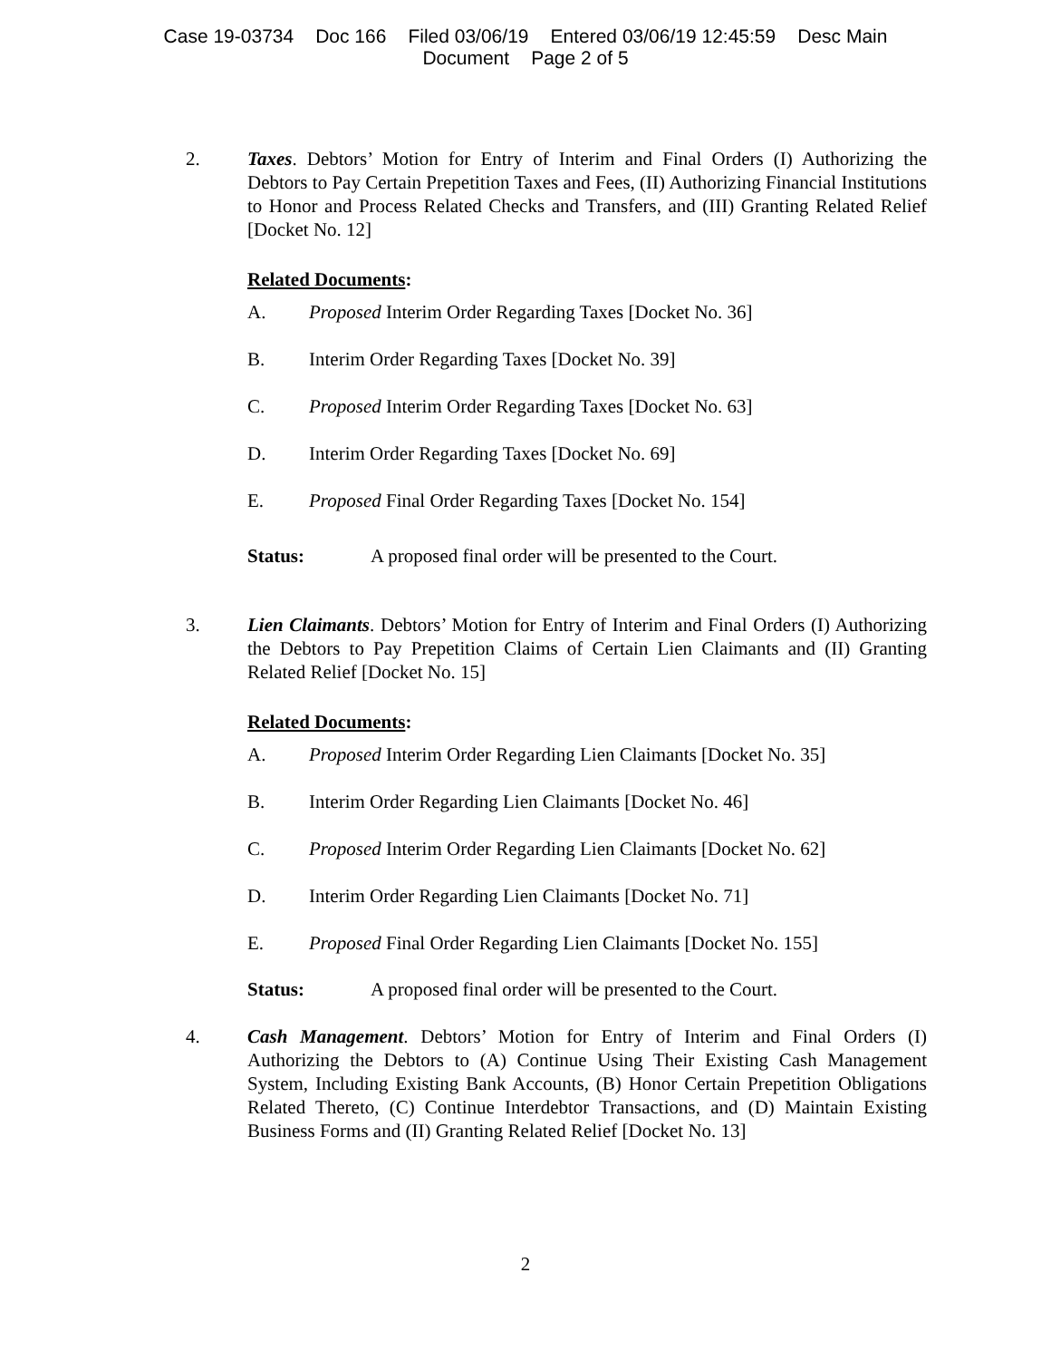Case 19-03734 Doc 166 Filed 03/06/19 Entered 03/06/19 12:45:59 Desc Main
Document Page 2 of 5
2. Taxes. Debtors’ Motion for Entry of Interim and Final Orders (I) Authorizing the Debtors to Pay Certain Prepetition Taxes and Fees, (II) Authorizing Financial Institutions to Honor and Process Related Checks and Transfers, and (III) Granting Related Relief [Docket No. 12]
Related Documents:
A. Proposed Interim Order Regarding Taxes [Docket No. 36]
B. Interim Order Regarding Taxes [Docket No. 39]
C. Proposed Interim Order Regarding Taxes [Docket No. 63]
D. Interim Order Regarding Taxes [Docket No. 69]
E. Proposed Final Order Regarding Taxes [Docket No. 154]
Status: A proposed final order will be presented to the Court.
3. Lien Claimants. Debtors’ Motion for Entry of Interim and Final Orders (I) Authorizing the Debtors to Pay Prepetition Claims of Certain Lien Claimants and (II) Granting Related Relief [Docket No. 15]
Related Documents:
A. Proposed Interim Order Regarding Lien Claimants [Docket No. 35]
B. Interim Order Regarding Lien Claimants [Docket No. 46]
C. Proposed Interim Order Regarding Lien Claimants [Docket No. 62]
D. Interim Order Regarding Lien Claimants [Docket No. 71]
E. Proposed Final Order Regarding Lien Claimants [Docket No. 155]
Status: A proposed final order will be presented to the Court.
4. Cash Management. Debtors’ Motion for Entry of Interim and Final Orders (I) Authorizing the Debtors to (A) Continue Using Their Existing Cash Management System, Including Existing Bank Accounts, (B) Honor Certain Prepetition Obligations Related Thereto, (C) Continue Interdebtor Transactions, and (D) Maintain Existing Business Forms and (II) Granting Related Relief [Docket No. 13]
2